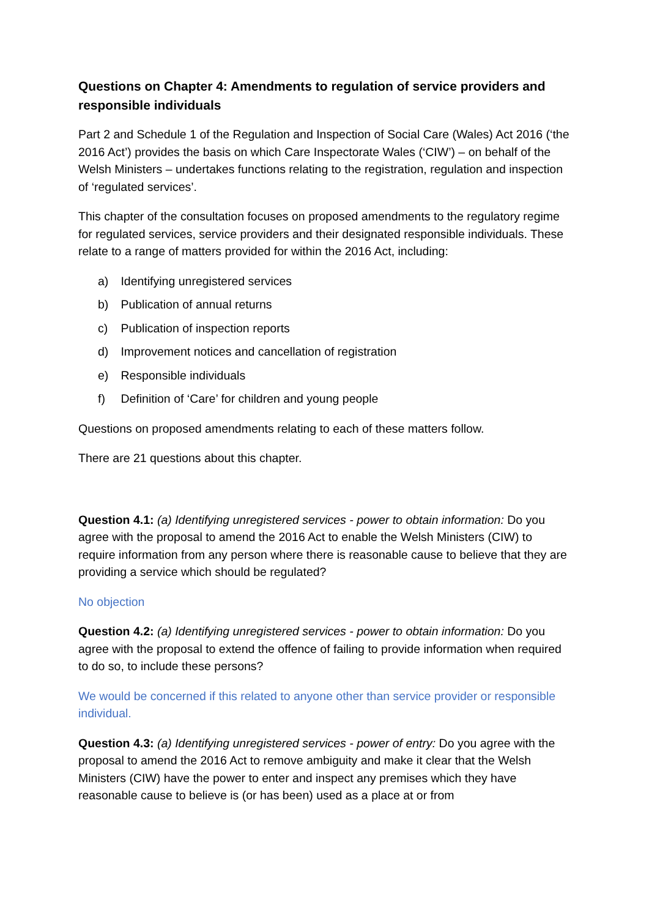Questions on Chapter 4: Amendments to regulation of service providers and responsible individuals
Part 2 and Schedule 1 of the Regulation and Inspection of Social Care (Wales) Act 2016 (‘the 2016 Act’) provides the basis on which Care Inspectorate Wales (‘CIW’) – on behalf of the Welsh Ministers – undertakes functions relating to the registration, regulation and inspection of ‘regulated services’.
This chapter of the consultation focuses on proposed amendments to the regulatory regime for regulated services, service providers and their designated responsible individuals. These relate to a range of matters provided for within the 2016 Act, including:
a) Identifying unregistered services
b) Publication of annual returns
c) Publication of inspection reports
d) Improvement notices and cancellation of registration
e) Responsible individuals
f) Definition of ‘Care’ for children and young people
Questions on proposed amendments relating to each of these matters follow.
There are 21 questions about this chapter.
Question 4.1: (a) Identifying unregistered services - power to obtain information: Do you agree with the proposal to amend the 2016 Act to enable the Welsh Ministers (CIW) to require information from any person where there is reasonable cause to believe that they are providing a service which should be regulated?
No objection
Question 4.2: (a) Identifying unregistered services - power to obtain information: Do you agree with the proposal to extend the offence of failing to provide information when required to do so, to include these persons?
We would be concerned if this related to anyone other than service provider or responsible individual.
Question 4.3: (a) Identifying unregistered services - power of entry: Do you agree with the proposal to amend the 2016 Act to remove ambiguity and make it clear that the Welsh Ministers (CIW) have the power to enter and inspect any premises which they have reasonable cause to believe is (or has been) used as a place at or from